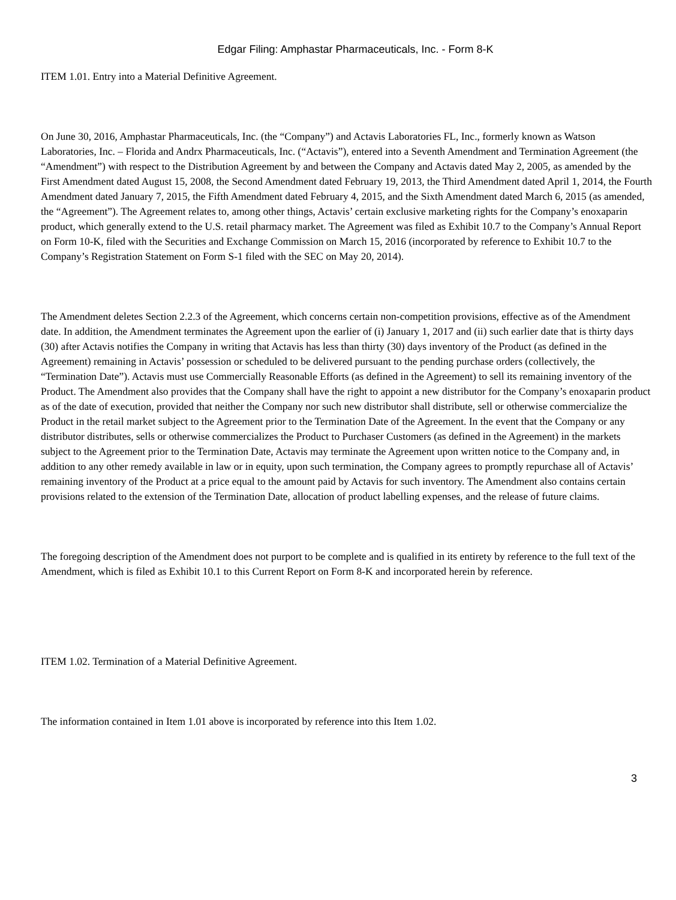Edgar Filing: Amphastar Pharmaceuticals, Inc. - Form 8-K
ITEM 1.01. Entry into a Material Definitive Agreement.
On June 30, 2016, Amphastar Pharmaceuticals, Inc. (the “Company”) and Actavis Laboratories FL, Inc., formerly known as Watson Laboratories, Inc. – Florida and Andrx Pharmaceuticals, Inc. (“Actavis”), entered into a Seventh Amendment and Termination Agreement (the “Amendment”) with respect to the Distribution Agreement by and between the Company and Actavis dated May 2, 2005, as amended by the First Amendment dated August 15, 2008, the Second Amendment dated February 19, 2013, the Third Amendment dated April 1, 2014, the Fourth Amendment dated January 7, 2015, the Fifth Amendment dated February 4, 2015, and the Sixth Amendment dated March 6, 2015 (as amended, the “Agreement”). The Agreement relates to, among other things, Actavis’ certain exclusive marketing rights for the Company’s enoxaparin product, which generally extend to the U.S. retail pharmacy market. The Agreement was filed as Exhibit 10.7 to the Company’s Annual Report on Form 10-K, filed with the Securities and Exchange Commission on March 15, 2016 (incorporated by reference to Exhibit 10.7 to the Company’s Registration Statement on Form S-1 filed with the SEC on May 20, 2014).
The Amendment deletes Section 2.2.3 of the Agreement, which concerns certain non-competition provisions, effective as of the Amendment date. In addition, the Amendment terminates the Agreement upon the earlier of (i) January 1, 2017 and (ii) such earlier date that is thirty days (30) after Actavis notifies the Company in writing that Actavis has less than thirty (30) days inventory of the Product (as defined in the Agreement) remaining in Actavis’ possession or scheduled to be delivered pursuant to the pending purchase orders (collectively, the “Termination Date”). Actavis must use Commercially Reasonable Efforts (as defined in the Agreement) to sell its remaining inventory of the Product. The Amendment also provides that the Company shall have the right to appoint a new distributor for the Company’s enoxaparin product as of the date of execution, provided that neither the Company nor such new distributor shall distribute, sell or otherwise commercialize the Product in the retail market subject to the Agreement prior to the Termination Date of the Agreement. In the event that the Company or any distributor distributes, sells or otherwise commercializes the Product to Purchaser Customers (as defined in the Agreement) in the markets subject to the Agreement prior to the Termination Date, Actavis may terminate the Agreement upon written notice to the Company and, in addition to any other remedy available in law or in equity, upon such termination, the Company agrees to promptly repurchase all of Actavis’ remaining inventory of the Product at a price equal to the amount paid by Actavis for such inventory. The Amendment also contains certain provisions related to the extension of the Termination Date, allocation of product labelling expenses, and the release of future claims.
The foregoing description of the Amendment does not purport to be complete and is qualified in its entirety by reference to the full text of the Amendment, which is filed as Exhibit 10.1 to this Current Report on Form 8-K and incorporated herein by reference.
ITEM 1.02. Termination of a Material Definitive Agreement.
The information contained in Item 1.01 above is incorporated by reference into this Item 1.02.
3